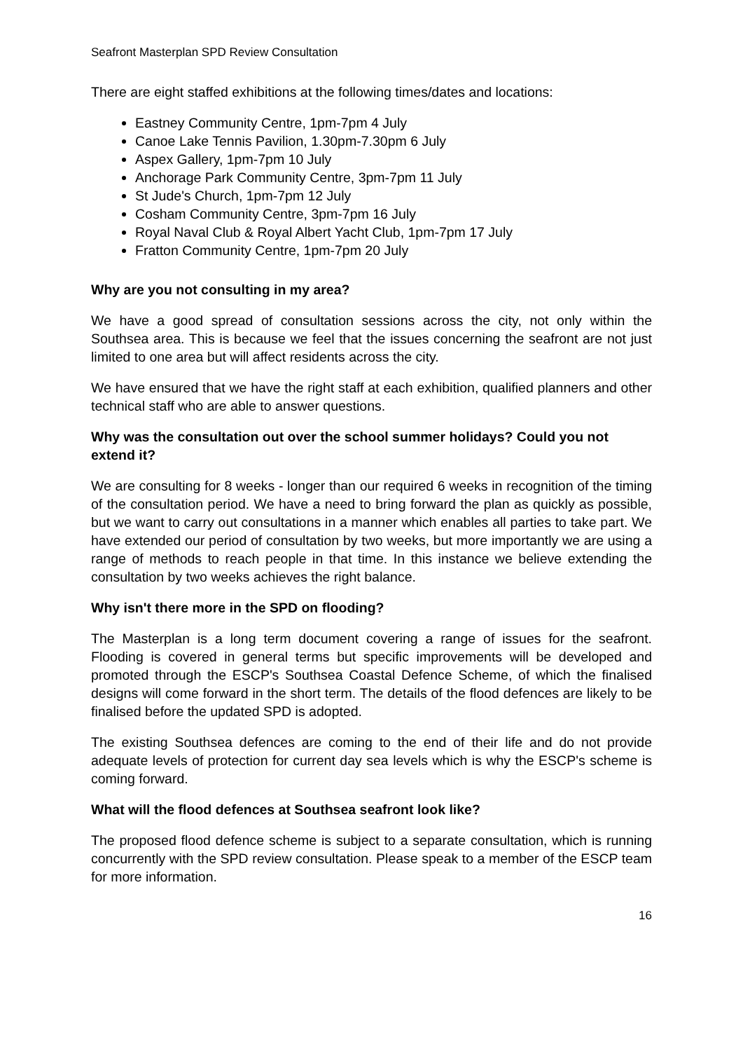Seafront Masterplan SPD Review Consultation
There are eight staffed exhibitions at the following times/dates and locations:
Eastney Community Centre, 1pm-7pm 4 July
Canoe Lake Tennis Pavilion, 1.30pm-7.30pm 6 July
Aspex Gallery, 1pm-7pm 10 July
Anchorage Park Community Centre, 3pm-7pm 11 July
St Jude's Church, 1pm-7pm 12 July
Cosham Community Centre, 3pm-7pm 16 July
Royal Naval Club & Royal Albert Yacht Club, 1pm-7pm 17 July
Fratton Community Centre, 1pm-7pm 20 July
Why are you not consulting in my area?
We have a good spread of consultation sessions across the city, not only within the Southsea area. This is because we feel that the issues concerning the seafront are not just limited to one area but will affect residents across the city.
We have ensured that we have the right staff at each exhibition, qualified planners and other technical staff who are able to answer questions.
Why was the consultation out over the school summer holidays? Could you not extend it?
We are consulting for 8 weeks - longer than our required 6 weeks in recognition of the timing of the consultation period. We have a need to bring forward the plan as quickly as possible, but we want to carry out consultations in a manner which enables all parties to take part. We have extended our period of consultation by two weeks, but more importantly we are using a range of methods to reach people in that time. In this instance we believe extending the consultation by two weeks achieves the right balance.
Why isn't there more in the SPD on flooding?
The Masterplan is a long term document covering a range of issues for the seafront. Flooding is covered in general terms but specific improvements will be developed and promoted through the ESCP's Southsea Coastal Defence Scheme, of which the finalised designs will come forward in the short term. The details of the flood defences are likely to be finalised before the updated SPD is adopted.
The existing Southsea defences are coming to the end of their life and do not provide adequate levels of protection for current day sea levels which is why the ESCP's scheme is coming forward.
What will the flood defences at Southsea seafront look like?
The proposed flood defence scheme is subject to a separate consultation, which is running concurrently with the SPD review consultation. Please speak to a member of the ESCP team for more information.
16